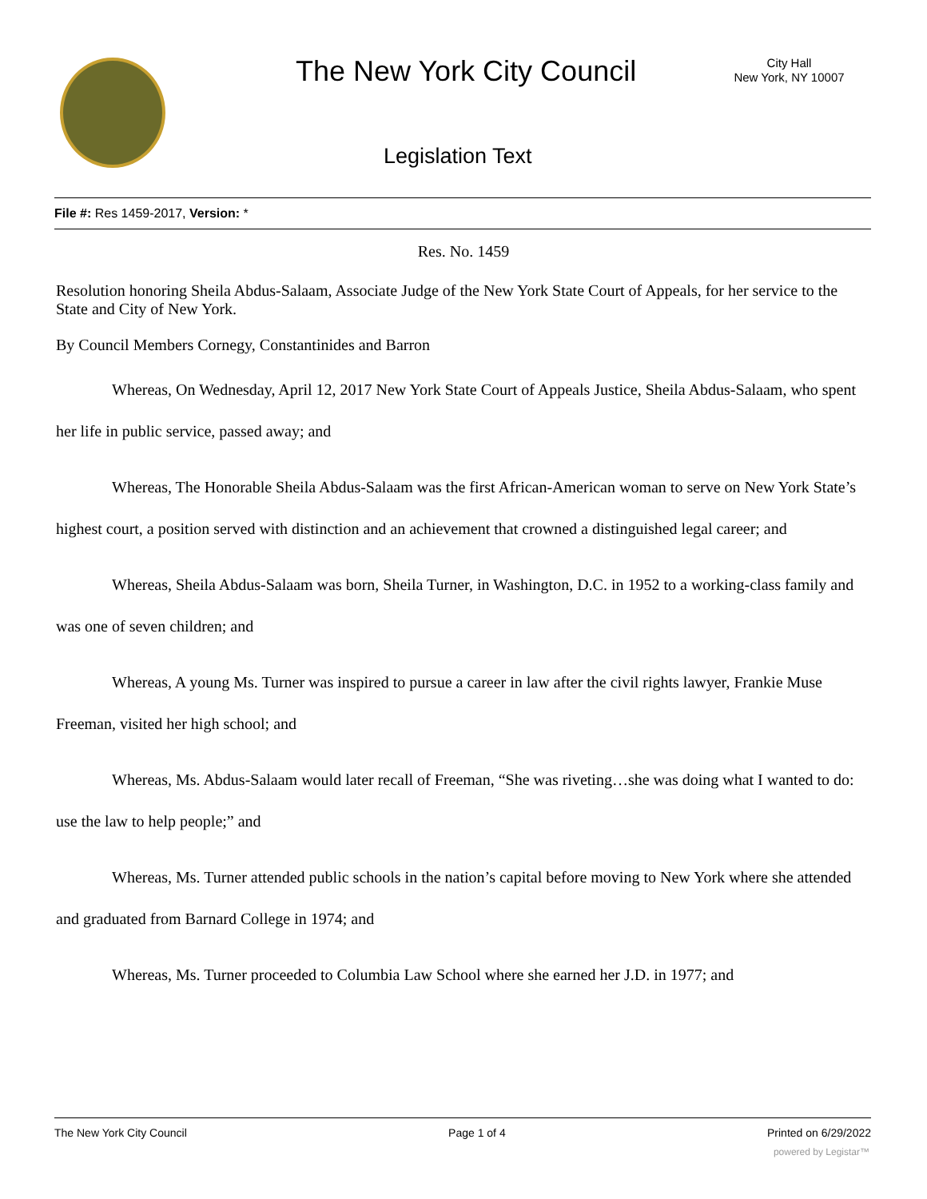The New York City Council
City Hall
New York, NY 10007
Legislation Text
File #: Res 1459-2017, Version: *
Res. No. 1459
Resolution honoring Sheila Abdus-Salaam, Associate Judge of the New York State Court of Appeals, for her service to the State and City of New York.
By Council Members Cornegy, Constantinides and Barron
Whereas, On Wednesday, April 12, 2017 New York State Court of Appeals Justice, Sheila Abdus-Salaam, who spent her life in public service, passed away; and
Whereas, The Honorable Sheila Abdus-Salaam was the first African-American woman to serve on New York State’s highest court, a position served with distinction and an achievement that crowned a distinguished legal career; and
Whereas, Sheila Abdus-Salaam was born, Sheila Turner, in Washington, D.C. in 1952 to a working-class family and was one of seven children; and
Whereas, A young Ms. Turner was inspired to pursue a career in law after the civil rights lawyer, Frankie Muse Freeman, visited her high school; and
Whereas, Ms. Abdus-Salaam would later recall of Freeman, “She was riveting…she was doing what I wanted to do: use the law to help people;” and
Whereas, Ms. Turner attended public schools in the nation’s capital before moving to New York where she attended and graduated from Barnard College in 1974; and
Whereas, Ms. Turner proceeded to Columbia Law School where she earned her J.D. in 1977; and
The New York City Council Page 1 of 4 Printed on 6/29/2022
powered by Legistar™